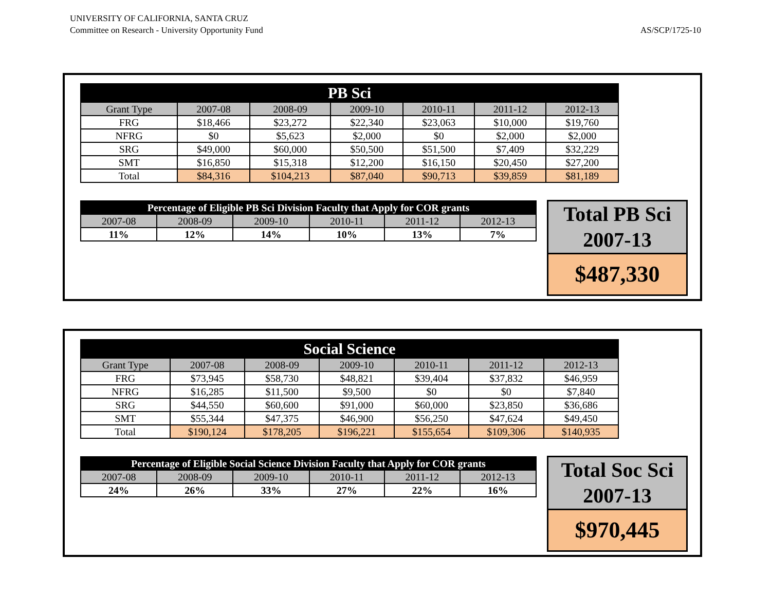UNIVERSITY OF CALIFORNIA, SANTA CRUZ
Committee on Research - University Opportunity Fund
AS/SCP/1725-10
| PB Sci | | | | | | |
| --- | --- | --- | --- | --- | --- | --- |
| Grant Type | 2007-08 | 2008-09 | 2009-10 | 2010-11 | 2011-12 | 2012-13 |
| FRG | $18,466 | $23,272 | $22,340 | $23,063 | $10,000 | $19,760 |
| NFRG | $0 | $5,623 | $2,000 | $0 | $2,000 | $2,000 |
| SRG | $49,000 | $60,000 | $50,500 | $51,500 | $7,409 | $32,229 |
| SMT | $16,850 | $15,318 | $12,200 | $16,150 | $20,450 | $27,200 |
| Total | $84,316 | $104,213 | $87,040 | $90,713 | $39,859 | $81,189 |
| Percentage of Eligible PB Sci Division Faculty that Apply for COR grants | | | | | |
| --- | --- | --- | --- | --- | --- |
| 2007-08 | 2008-09 | 2009-10 | 2010-11 | 2011-12 | 2012-13 |
| 11% | 12% | 14% | 10% | 13% | 7% |
Total PB Sci
2007-13
$487,330
| Social Science | | | | | | |
| --- | --- | --- | --- | --- | --- | --- |
| Grant Type | 2007-08 | 2008-09 | 2009-10 | 2010-11 | 2011-12 | 2012-13 |
| FRG | $73,945 | $58,730 | $48,821 | $39,404 | $37,832 | $46,959 |
| NFRG | $16,285 | $11,500 | $9,500 | $0 | $0 | $7,840 |
| SRG | $44,550 | $60,600 | $91,000 | $60,000 | $23,850 | $36,686 |
| SMT | $55,344 | $47,375 | $46,900 | $56,250 | $47,624 | $49,450 |
| Total | $190,124 | $178,205 | $196,221 | $155,654 | $109,306 | $140,935 |
| Percentage of Eligible Social Science Division Faculty that Apply for COR grants | | | | | |
| --- | --- | --- | --- | --- | --- |
| 2007-08 | 2008-09 | 2009-10 | 2010-11 | 2011-12 | 2012-13 |
| 24% | 26% | 33% | 27% | 22% | 16% |
Total Soc Sci
2007-13
$970,445